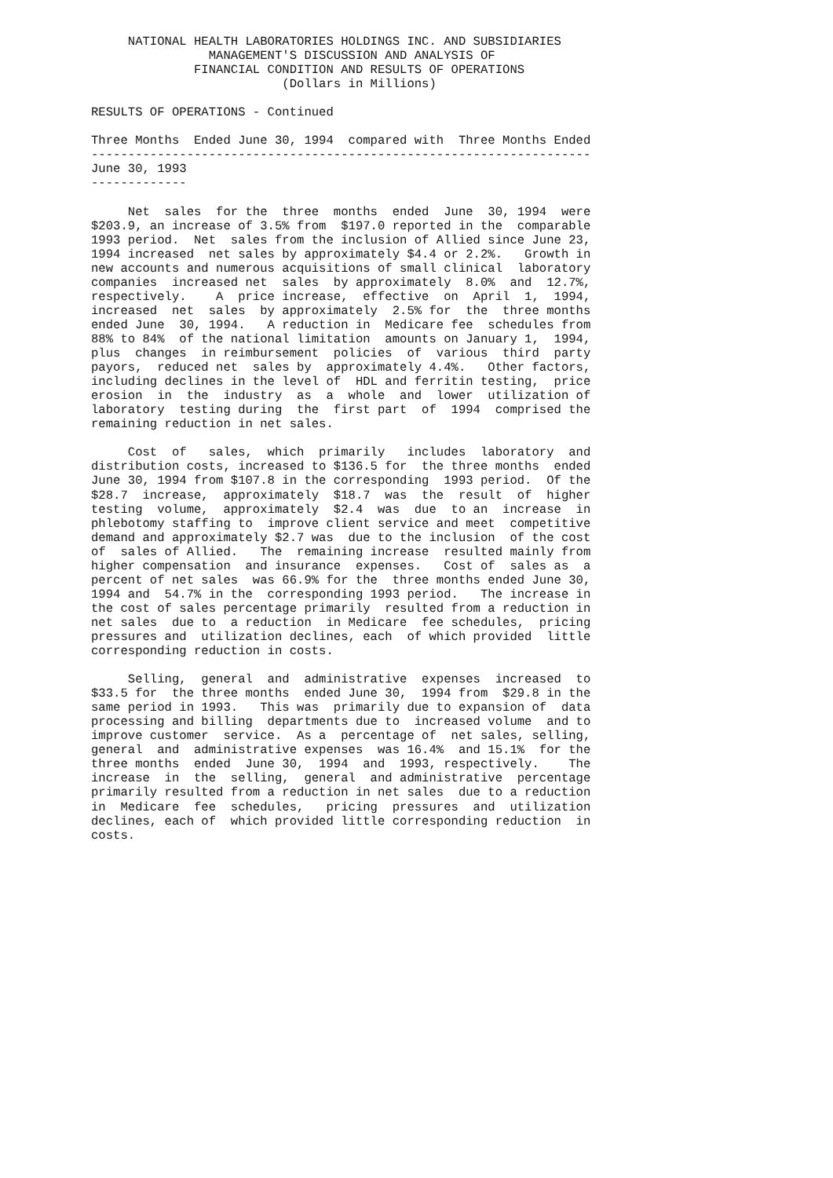NATIONAL HEALTH LABORATORIES HOLDINGS INC. AND SUBSIDIARIES
                MANAGEMENT'S DISCUSSION AND ANALYSIS OF
              FINANCIAL CONDITION AND RESULTS OF OPERATIONS
                          (Dollars in Millions)

RESULTS OF OPERATIONS - Continued

Three Months  Ended June 30, 1994  compared with  Three Months Ended
--------------------------------------------------------------------
June 30, 1993
-------------

     Net  sales  for the  three  months  ended  June  30, 1994  were
$203.9, an increase of 3.5% from  $197.0 reported in the  comparable
1993 period.  Net  sales from the inclusion of Allied since June 23,
1994 increased  net sales by approximately $4.4 or 2.2%.   Growth in
new accounts and numerous acquisitions of small clinical  laboratory
companies  increased net  sales  by approximately  8.0%  and  12.7%,
respectively.    A  price increase,  effective  on  April  1,  1994,
increased  net  sales  by approximately  2.5% for  the  three months
ended June  30, 1994.   A reduction in  Medicare fee  schedules from
88% to 84%  of the national limitation  amounts on January 1,  1994,
plus  changes  in reimbursement  policies  of  various  third  party
payors,  reduced net  sales by  approximately 4.4%.   Other factors,
including declines in the level of  HDL and ferritin testing,  price
erosion  in  the  industry  as  a  whole  and  lower  utilization of
laboratory  testing during  the  first part  of  1994  comprised the
remaining reduction in net sales.

     Cost  of   sales,  which  primarily   includes  laboratory  and
distribution costs, increased to $136.5 for  the three months  ended
June 30, 1994 from $107.8 in the corresponding  1993 period.  Of the
$28.7  increase,  approximately  $18.7  was  the  result  of  higher
testing  volume,  approximately  $2.4  was  due  to an  increase  in
phlebotomy staffing to  improve client service and meet  competitive
demand and approximately $2.7 was  due to the inclusion  of the cost
of  sales of Allied.   The  remaining increase  resulted mainly from
higher compensation  and insurance  expenses.   Cost of  sales as  a
percent of net sales  was 66.9% for the  three months ended June 30,
1994 and  54.7% in the  corresponding 1993 period.   The increase in
the cost of sales percentage primarily  resulted from a reduction in
net sales  due to  a reduction  in Medicare  fee schedules,  pricing
pressures and  utilization declines, each  of which provided  little
corresponding reduction in costs.

     Selling,  general  and  administrative  expenses  increased  to
$33.5 for  the three months  ended June 30,  1994 from  $29.8 in the
same period in 1993.   This was  primarily due to expansion of  data
processing and billing  departments due to  increased volume  and to
improve customer  service.  As a  percentage of  net sales, selling,
general  and  administrative expenses  was 16.4%  and 15.1%  for the
three months  ended  June 30,  1994  and  1993, respectively.    The
increase  in  the  selling,  general  and administrative  percentage
primarily resulted from a reduction in net sales  due to a reduction
in  Medicare  fee  schedules,   pricing  pressures  and  utilization
declines, each of  which provided little corresponding reduction  in
costs.